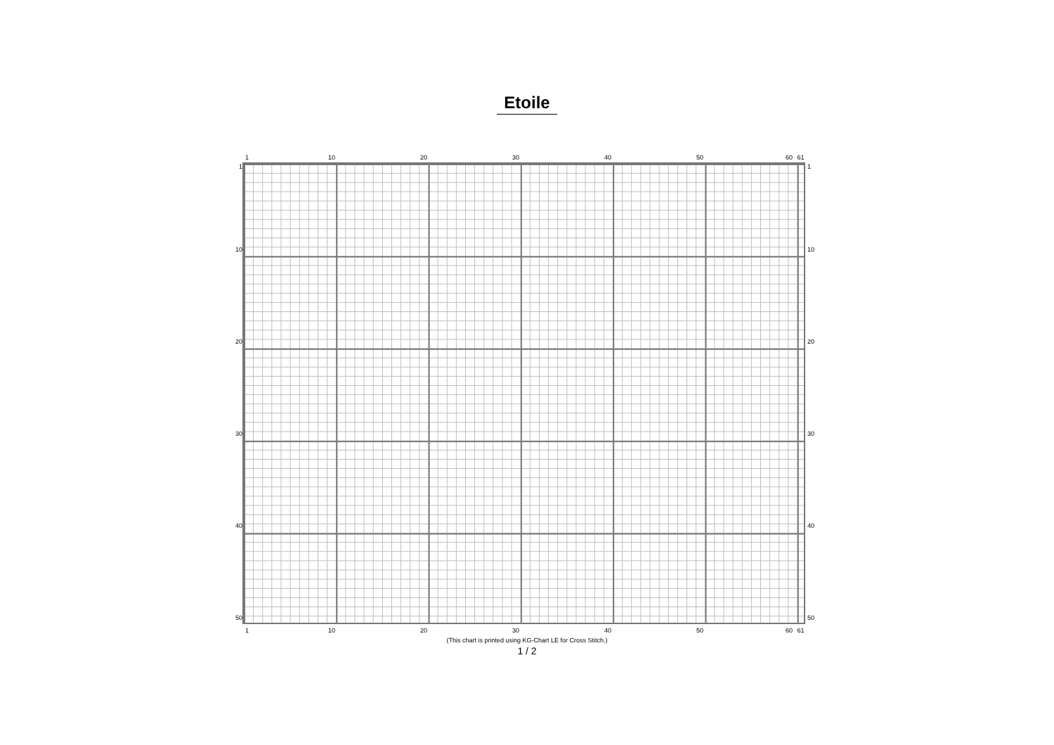Etoile
1 10 20 30 40 50 60 61
1
10
20
30
40
50
1
10
20
30
40
50
1 10 20 30 40 50 60 61
(This chart is printed using KG-Chart LE for Cross Stitch.)
1 / 2